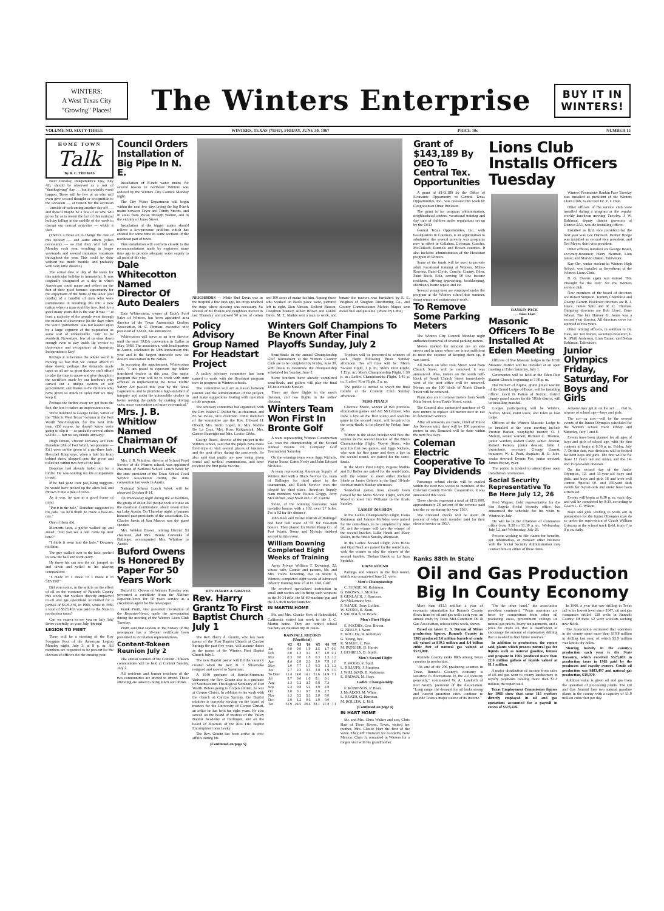WINTERS:
A West Texas City
"Growing" Places!
The Winters Enterprise
BUY IT IN
WINTERS!
VOLUME NO. SIXTY-THREE WINTERS, TEXAS (79567), FRIDAY, JUNE 30, 1967 PRICE 10c NUMBER 15
HOME TOWN
Talk
By R. C. THOMAS
Next Tuesday, Independence Day, July 4th, should be observed as a sort of "thanksgiving" day . . . but it probably won't happen. There will be few of us who will even give second thought or recognition to the occasion — or reason for the occasion — outside of welcoming another day off . . . and there'll maybe be a few of us who will go so far as to resent the fact of this national holiday falling in the middle of the week to disrupt our normal activities — which it does.
(There's a move on to change the date of this holiday — and some others (when necessary) — so that they will fall on Monday each year, resulting in longer weekends and several miniature vacations throughout the year. This could be done without too much trouble, and probably with very little dissent.)
The actual date or day of the week for this particular holiday is immaterial. It was originally designated as a day in which Americans could pause and reflect on the fact of their good fortune: opportunity for the enjoyment of the fruits of the labor (and deaths) of a handful of men who were instrumental in breathing life into a new nation where a man could be free. And for a good many years this is the way it was — at least a majority of the people went through the motion of observance (in the days when the word "patriotism" was not looked upon by a large segment of the population as some sort of undesireable "ism" to be avoided). Nowadays, few of us slow down enough even to pay quick lip service to observance and recognition of American Independence Day!
Perhaps it is because the whole world is moving so fast that we cannot afford to slow down; perhaps the demands made upon us all are so great that we can't afford to take the time to pause and give thought to the sacrifices made by our forebears who carved out a unique system of self government; and thanks to the millions who have given so much in order that we may keep it.
Perhaps the farther away we get from the fact, the less it makes an impression on us.
We're indebted to George Dolan, writer of the "This Is West Texas" column in the Fort Worth Star-Telegram, for this next little item. (Of course, he doesn't know we're going to clip it — as probably several others will do — but we say thanks anyway):
Hugh Inman, Vincent Devaney and Pete Donohue (All of Fort Worth, we presume —Ed.) were on the green of a par-three hole, Herschel King says, when a ball hit from behind them, plopped onto the green and rolled up within two feet of the hole.
Donohue had already holed out for a birdie. He was waiting for his companions to putt.
If he had gone over par, King suggests, he would have picked up the alien ball and thrown it into a pile of rocks.
As it was, he was in a good frame of mind.
"Put it in the hole," Donohue suggested to his pals, "so he'll think he made a hole-in-one."
One of them did.
Moments later, a golfer walked up and asked: "Did you see a ball come up near here?"
"I think it went into the hole," Devaney told him.
The guy walked over to the hole, peeked in, saw the ball and went crazy.
He threw his cap into the air, jumped up and down and yelled to his playing companions:
"I made it! I made it! I made it in SEVEN!"
Did you notice, in the article on the effect of oil on the economy of Runnels County this week, that workers directly employed in oil and gas operations accounted for a payroll of $576,476, in 1966, while in 1965 a total of $523,467 was paid to the State in production taxes?
Can we expect to see you on July 5th? Drive carefully on your July 4th trip!
LEGION TO MEET
There will be a meeting of the Roy Scoggins Post of the American Legion Monday night, July 3, at 8 p. m. All members are requested to be present for the election of officers for the ensuing year.
Council Orders Installation of Big Pipe In N. E.
Installation of 8-inch water mains for several blocks in northeast Winters was ordered by the Winters City Council Monday night.
The City Water Department will begin within the next few days laying the big 8-inch mains between Cryer and Trinity Streets, and in areas from Pecan through Walnut, and in the vicinity of Jones Street.
Installation of the bigger mains should relieve a low-pressure problem which has existed for some time in some sections of the northeast part of town.
This installation will conform closely to the recommendations made by engineers some time ago to provide adequate water supply to all parts of the city.
Dale Whitecotton Named Director Of Auto Dealers
Dale Whitecotton, owner of Dale's Ford Sales of Winters, has been appointed area director of the Texas Automobile Dealers Association, H. C. Pittman, executive vice president of TADA, has announced.
Whitecotton will serve as an area director until the next TADA convention in Dallas in May, 1968. The association, with headquarters in Austin, celebrated its 50th anniversary this year and is the largest statewide new car dealers association in the nation.
In accepting the appointment, Whitecotton said, "I am proud to represent my fellow franchised dealers in this area. Our major program this year will be to work with state officials in implementing the Texas Traffic Safety Act passed this year by the Texas Legislature, and to promote a high standard of integrity and assist the automobile dealers in better serving the public by making driving safer, more convenient and more economical."
Mrs. J. B. Whitlow Named Chairman Of Lunch Week
Mrs. J. B. Whitlow, director of School Food Service of the Winters school, was appointed chairman of National School Lunch Week by the state president of the Texas School Food Service Association during the state convention last week in Austin.
National School Lunch Week will be observed October 8-14.
On Wednesday night during the convention, the group of about 250 people took a cruise on the riverboat Commodore, about seven miles up Lake Austin. On Thursday night, a banquet honored past presidents of the association. Dr. Charles Jarvis of San Marcos was the guest speaker.
Mrs. Weldon Brown, retiring District XI chairman, and Mrs. Bernie Cervenka of Ballinger, accompanied Mrs. Whitlow to Austin.
Buford Owens Is Honored By Paper For 50 Years Work
Buford G. Owens of Winters Tuesday was presented a certificate from the Abilene Reporter-News for 50 years service as a circulation agent for the newspaper.
Frank Pruitt, vice president circulation of the Reporter-News, made the presentation during the meeting of the Winters Lions Club Tuesday.
Pruitt said that seldom in the history of the newspaper has a 50-year certificate been presented to circulation representatives.
Content-Tokeen Reunion July 2
The annual reunion of the Content - Tokeen communities will be held at Content Sunday, July 2.
All residents and former residents of the two communities are invited to attend. Those attending are asked to bring lunch and drinks.
NEIGHBORS — While Bud Davis was in the hospital a few days ago, his crops reached the stage where plowing was necessary. So several of his friends and neighbors moved in last Thursday and plowed 90 acres of cotton and 100 acres of maize for him. Among those who worked on Bud's place were, pictured left to right, Don Vinson, Delbert Burson, Creighten Stanley, Albert Brown and LaDell Davis. M. E. Mathis sent a man to work, and butane for tractors was furnished by E. E. Vaughan of Vaughan Distributing Co., and County Commissioner Melvin Mapes sent diesel fuel and gasoline. (Photo by Little)
Policy Advisory Group Named For Headstart Project
A policy advisory committee has been named to work with the Headstart program now in progress in Winters schools.
The committee will act as liason between parents and the administration of the project, and make suggestions dealing with operation of the program.
The advisory committee has organized, with the Rev. Walter C. Probst Sr., as chairman, and M. W. Boles, vice chairman. Other members of the committee are the Rev. Edward H. Otwell, Mrs. Isidro Lopez, Jr., Mrs. Nadine De La Cruz, Mrs. Ross Kirkpatrick, Mrs. Gaston Boatright and Mrs. Louise Gibbs.
George Beard, director of the project in the Winters school, said that the pupils have made field trips to visit several places of business and the post office during the past week. He also said that pupils are now being given dental and medical examinations, and have received the first polio vaccine.
REV. HARRY A. GRANTZ
Rev. Harry Grantz To First Baptist Church July 1
The Rev. Harry A. Grantz, who has been pastor of the First Baptist Church at Carrizo Springs the past five years, will assume duties as the pastor of the Winters First Baptist Church July 1.
The new Baptist pastor will fill the vacancy created when the Rev. B. T. Shoemake resigned and moved to Spearman.
A 1949 graduate of Hardin-Simmons University, the Rev. Grantz also is a graduate of Southwestern Theological Seminary of Fort Worth. Before going to Corpus Christi, he was at Corpus Christi. In addition to his work with the church at Carrizo Springs, the Baptist minister is currently serving on the board of trustees for the University of Corpus Christi, an office he has held for eight years. He also served on the board of trustees of the Valley Baptist Academy at Harlingen, and on the board of directors of the Alto Frio Baptist Encampment near Leaky.
The Rev. Grantz has been active in civic affairs during his
(Continued on page 5)
Winters Golf Champions To Be Known After Final Playoffs Sunday, July 2
Semi-finals in the annual Championship Golf Tournament at the Winters Country Club are to be completed by Friday, June 30, with finals to determine the championship scheduled for Sunday, June 2.
Some brackets have already completed semi-finals, and golfers will play the final 18-hole rounds Sunday.
There are three flights in the men's division, and two flights in the ladies' division.
Winters Team Won First In Bronte Golf
A team representing Winters Construction Co. won the championship of the Second Annual Bronte Oil Company Golf Tournament Saturday.
On the winning team were Jiggs Nichols, Wayne Stone, Gattis Neely and John Edward McAdoo.
A team representing American Supply of Winters tied with a Black Service Co. team of Ballinger for third place in the tournament, and Black Service won the playoff for third place. American Supply team members were Horace Griggs, Jerry McCutchen, Roy Stout and J. W. Caudle.
Stone, of the winning foursome, won medalist honors with a 102, over 27 holes. Par is 93 for the distance.
John Keel and Buster Parrish of Ballinger had best ball score of 93 for two-man honors. They played for Fisher Pump Co. of Fort Worth. Stone and Nichols finished second in this event.
William Downing Completed Eight Weeks of Training
Army Private William T. Downing, 22, whose wife, Connie and parents, Mr. and Mrs. Travis Downing, live on Route 4, Winters, completed eight weeks of advanced infantry training June 23 at Ft. Ord, Calif.
He received specialized instruction in small unit tactics and in firing such weapons as the M-14 rifle, the M-60 machine gun and the 3.5-inch rocket launcher.
IN MARTIN HOME
Mr. and Mrs. Charlie Sees of Bakersfield, California visited last week in the J. C. Martin home. They are retired school teachers on vacation trip in Texas.
RAINFALL RECORD
(Unofficial)
| | '62 | '63 | '64 | '65 | '66 | '67 |
| --- | --- | --- | --- | --- | --- | --- |
| Jan | 0.0 | 0.0 | 1.9 | 2.5 | 1.7 | 0.0 |
| Feb | 0.0 | 1.3 | 3.1 | 3.7 | 1.0 | 0.1 |
| Mar | 0.3 | 0.0 | 1.8 | 0.3 | 1.3 | 1.2 |
| Apr | 4.4 | 2.8 | 2.3 | 2.0 | 7.8 | 1.0 |
| May | 1.0 | 7.7 | 1.5 | 9.3 | 1.2 | 1.3 |
| Jun | 5.7 | 2.2 | 3.5 | 3.8 | 1.9 | 3.5 |
| To Date | 11.4 | 14.0 | 14.1 | 21.6 | 14.9 | 7.1 |
| Jul | 8.7 | 0.0 | 1.0 | 8.1 | 0.1 | |
| Aug | 1.3 | 5.2 | 3.5 | 0.8 | 7.3 | |
| Sep | 5.3 | 0.8 | 5.2 | 3.9 | 2.8 | |
| Oct | 3.0 | 0.1 | 0.7 | 2.8 | 2.7 | |
| Nov | 1.2 | 3.2 | 3.3 | 2.0 | 0.0 | |
| Dec | 1.0 | 1.2 | 0.6 | 1.9 | 0.0 | |
| Tot | 31.9 | 24.5 | 28.4 | 33.1 | 27.8 | 7.1 |
Trophies will be presented to winners of each flight following finals Sunday afternoon. Tee off time will be: Men's Second Flight, 1 p. m.; Men's First Flight, 1:15 p. m.; Men's Championship Flight, 1:30 p. m.; Ladies Championship Flight, 1:45 p. m.; Ladies' First Flight, 2 p. m.
The public is invited to watch the final rounds at the Country Club Sunday afternoon.
SEMI-FINALS
Clarence Shade, winner of two previous elimination games and Art McLemore, who drew a bye on the first round and won his game in the second round, will be paired in the semi-finals, to be played by Friday, June 30.
Winner in the above bracket will face the winner in the second bracket of the Men's Championship Flight. Wayne Stone, who won his first two games, and Jiggs Nichols, who won his first game and drew a bye in the second round, are paired for the semi-finals.
In the Men's First Flight, Eugene Mathis and Ed Roller are paired for the semi-finals, with the winner to meet either Richard Shade or James Gehrels in the final 18-hole decision match Sunday afternoon.
Semi-final games have already been played by the Men's Second Flight, with Pat Wood to meet Jim Williams in the finals Sunday.
LADIES' DIVISION
In the Ladies Championship Flight, Flona Robinson and Joannie McAdoo were paired for the semi-finals, to be completed by June 30, and the winner will face the winner of the second bracket, Lillie Heath and Mary Roller, in the finals Sunday afternoon.
In the Ladies' Second Flight, Zora Hicks and Opal Beall are paired for the semi-finals, with the winner to play the winner of the second bracket, Thelma Brock or Lu Juan Sprinkle.
FIRST ROUND
Pairings and winners in the first round, which was completed June 22, were:
Men's Championship
C. SHADE, M. Robinson.
G. BROWN, J. McAdoo.
P. GERLACH, J. Harrison.
Art McLemore, bye.
F. SHADE, Terry Collins.
W. STONE, B. Bean.
J. NICHOLS, D. Brock.
Men's First Flight
E. MATHIS, Geo. Brown.
G. NEELY, J. West.
E. ROLLER, R. Robinson.
G. Young, bye.
R. SHADE, C. Poe.
M. BUNGER, B. Harris.
J. GEHRELS, B. Smith.
Men's Second Flight
P. WOOD, V. Spill.
L. BILLUPS, J. Simpson.
J. WILLIAMS, B. Robinson.
E. BROWN, M. Hays.
Ladies' Championship
F. ROBINSON, P. Bean.
J. McADOO, M. White.
L. HEATH, G. Harrison.
M. ROLLER, L. Hill.
(Continued on page 4)
IN HART HOME
Mr. and Mrs. Chris Walker and son, Chris Hart of Three Rivers, Texas, visited her mother, Mrs. Claude Hart the first of the week. They left Thursday for Glorietta, New Mexico. Chris Jr. remained in Winters for a longer visit with his grandmother.
Grant of $143,189 By OEO To Central Tex. Opportunities
A grant of $143,189 by the Office of Economic Opportunity to Central Texas Opportunities, Inc., was revealed this week by Congressman Omar Burleson.
The grant is for program administration, neighborhood centers, vocational training and day care of children under regulations set up by the OEO.
Central Texas Opportunities, Inc., with headquarters in Coleman, is an organization to administer the several poverty war programs now in effect in Callahan, Coleman, Concho, McCulloch, Runnels and Brown counties. It also includes administration of the Headstart program in Winters.
Some of the funds will be used to provide adult vocational training at Winters, Miles-Rowena, Baird-Clyde, Concho County, Eden, Paint Rock, Eola, serving 90 low income residents, offering typewriting, bookkeeping, shorthand, home repair, and etc.
Several young men are employed under the program at the Winters school this summer, doing repair and maintenance work.
To Remove Some Parking Meters
The Winters City Council Monday night authorized removal of several parking meters.
Meters marked for removal are on side streets and in areas where use is not sufficient to meet the expense of keeping them up, it was stated.
All meters on West Dale Street, west from Church Street, will be removed, it was announced. Also, meters on the south half-block of South Church Street immediately west of the post office will be removed. Meters on the 100 block of North Church Street will be removed.
Plans also are to remove meters from South Main Street, from Tinkle Street, south.
The Council also authorized purchase of 43 new meters to replace old meters now in use in downtown Winters.
After all removals are made, Chief of Police Joe Stevens said, there will be 100 operative meters in use. Removal will be done within the next few days.
Coleman Electric Cooperative To Pay Dividends
Patronage refund checks will be mailed within the next two weeks to members of the Coleman County Electric Cooperative, it was announced this week.
These checks represent a total of $175,000, approximately 28 percent of the revenue paid into the co-op during the year 1957.
The dividend checks will be about 28 percent of what each member paid for their electric service in 1957.
Lions Club Installs Officers Tuesday
RANKIN PACE
. . . Boss Lion
Masonic Officers To Be Installed At Eden Meeting
Officers of five Masonic lodges in the 105th Masonic district will be installed at an open meeting at Eden Saturday, July 1.
Ceremonies will be held at the Eden First Baptist Church, beginning at 7:30 p. m.
Hal Burnett of Alpine, grand junior warden of the Grand Lodge of Texas, will be installing officer. Cecil N. Patton of Norton, district deputy grand master for the 105th district, will be installing marshal.
Lodges participating will be Winters, Norton, Miles, Paint Rock, and Eden as host lodge.
Officers of the Winters Masonic Lodge to be installed at the open meeting include Preston Barker, worshipful master; O. J. Murray, senior warden; Richard C. Thomas, junior warden; Robert Carey, senior deacon; Robert Fenton, junior deacon; John J. Swatchsue, secretary; George Garrett, treasurer; W. L. Pratt, chaplain; B. D. Jobe, senior steward; Dennis Poe, junior steward; James Brown, tyler.
The public is invited to attend these open installation ceremonies.
Social Security Representative To Be Here July 12, 26
Fred Wagner, field representative for the San Angelo Social Security office, has announced the schedule for his visits to Winters in July.
He will be in the Chamber of Commerce office from 9:30 to 11:30 a. m., Wednesday, July 12, and Wednesday, July 26.
Persons wishing to file claims for benefits, get information, or transact other business with the Social Security Administration may contact him on either of these dates.
Winters' Postmaster Rankin Pace Tuesday was installed as president of the Winters Lions Club, to succeed Dr. Z. I. Hale.
Other officers of the service club were installed during a program at the regular weekly luncheon meeting Tuesday. J. W. Bahlman, deputy district governor of District 2A1, was the installing officer.
Installed as first vice president for the next year was Lee Harrison. Homer Hodge was installed as second vice president, and Ted Meyer, third vice president.
Other officers installed are George Beard, secretary-treasurer; Harry Herman, Lion tamer; and Marvin Onken, Tailtwister.
Kay Orr, senior student in Winters High School, was installed as Sweetheart of the Winters Lions Club.
B. G. Owens again was named "Mr. Thought for the Day" for the Winters service club.
New members of the board of directors are Robert Simpson, Tommy Chambliss and George Garrett. Holdover directors are B. J. Joyce, James Spill and R. C. Thomas. Outgoing directors are Bob Lloyd, Gene Wheat. The late Harvey D. Jones was a second-year director. All directors serve for a period of two years.
Other retiring officers, in addition to Dr. Hale, are Ted Meyer, secretary-treasurer; F. R. (Phil) Anderson, Lion Tamer; and Nelan Bahlman, Tailtwister.
Junior Olympics Friday, Saturday, For Boys and Girls
Anyone may get in on the act . . . that is, anyone of school age—boys and girls.
The act—or acts—will be the several events of the Junior Olympics scheduled for the Winters school track Friday and Saturday, July 7 and 8.
Events have been planned for all ages of boys and girls of school age, with the first contests to begin at 6:30 p. m. Friday, July 7. On that date, two divisions will be fielded for both boys and girls. The first will be for those 11 years old and under, and the 14- and 15-year-olds division.
On the second day of the Junior Olympics, 12- and 13-year-old boys and girls, and boys and girls 16 and over will contest. Special 50- and 100-yard dash events for 9-year-olds and under have been scheduled.
Events will begin at 6:30 p. m. each day, and will be completed by 9:30, according to Coach L. G. Wilson.
Boys and girls wishing to work out in preparation for the Junior Olympics may do so under the supervision of Coach William Grissom at the school track field, from 7 to 9 p. m. daily.
Ranks 88th In State
Oil and Gas Production
Big In County Economy
More than $11.1 million a year of economic stimulation for Runnels County flows from its oil and gas wells each year, an annual study by Texas Mid-Continent Oil & Gas Association, released this week, shows.
Based on latest U. S. Bureau of Mines production figures, Runnels County in 1965 produced 3.6 million barrels of crude oil, valued at $10.5 million and 4.4 billion cubic feet of natural gas valued at $571,000.
Runnels County ranks 88th among Texas counties in production.
"As one of the 206 producing counties in Texas, Runnels County's economy is sensitive to fluctuations in the oil industry generally," commented W. A. Landreth of Fort Worth, president of the Association. "Long range, the demand for oil looks strong and current proration rates continue to provide Texas a major source of its income."
"On the other hand," the association president continued, "Texas operators are beset by competition from other oil producing areas, government ceilings on natural gas prices, heavy tax payments, and a price for crude oil that is insufficient to encourage the amount of exploratory drilling that is needed to find future reserves."
In addition to production, the report said, plants which process natural gas for liquids such as natural gasoline, butane and propane in 1965 produced more than 22.6 million gallons of liquids valued at $1.1 million.
A major distribution of income from sales of oil and gas went to county landowners in royalty payments totaling more than $1.4 million, the report said.
Texas Employment Commission figures for 1966 show that some 115 workers directly employed in oil and gas operations accounted for a payroll in excess of $576,476.
In 1966, a year that saw drilling in Texas fall to its lowest level since 1947, oil and gas companies drilled 138 wells in Runnels County. Of these 52 were wildcats seeking new fields.
The Association estimated that operators in the county spent more than $10.8 million in drilling last year, of which $3.9 million was lost in dry holes.
Sharing heavily in the county's production each year is the State Treasury, which received $523,467 in production taxes in 1965 paid by the producers and royalty owners. Crude oil production was $483,497 and natural gas production, $39,970.
Addition value is given oil and gas from the operation of processing plants. The Oil and Gas Journal lists two natural gasoline plants in the county with a capacity of 51.0 million cubic feet per day.